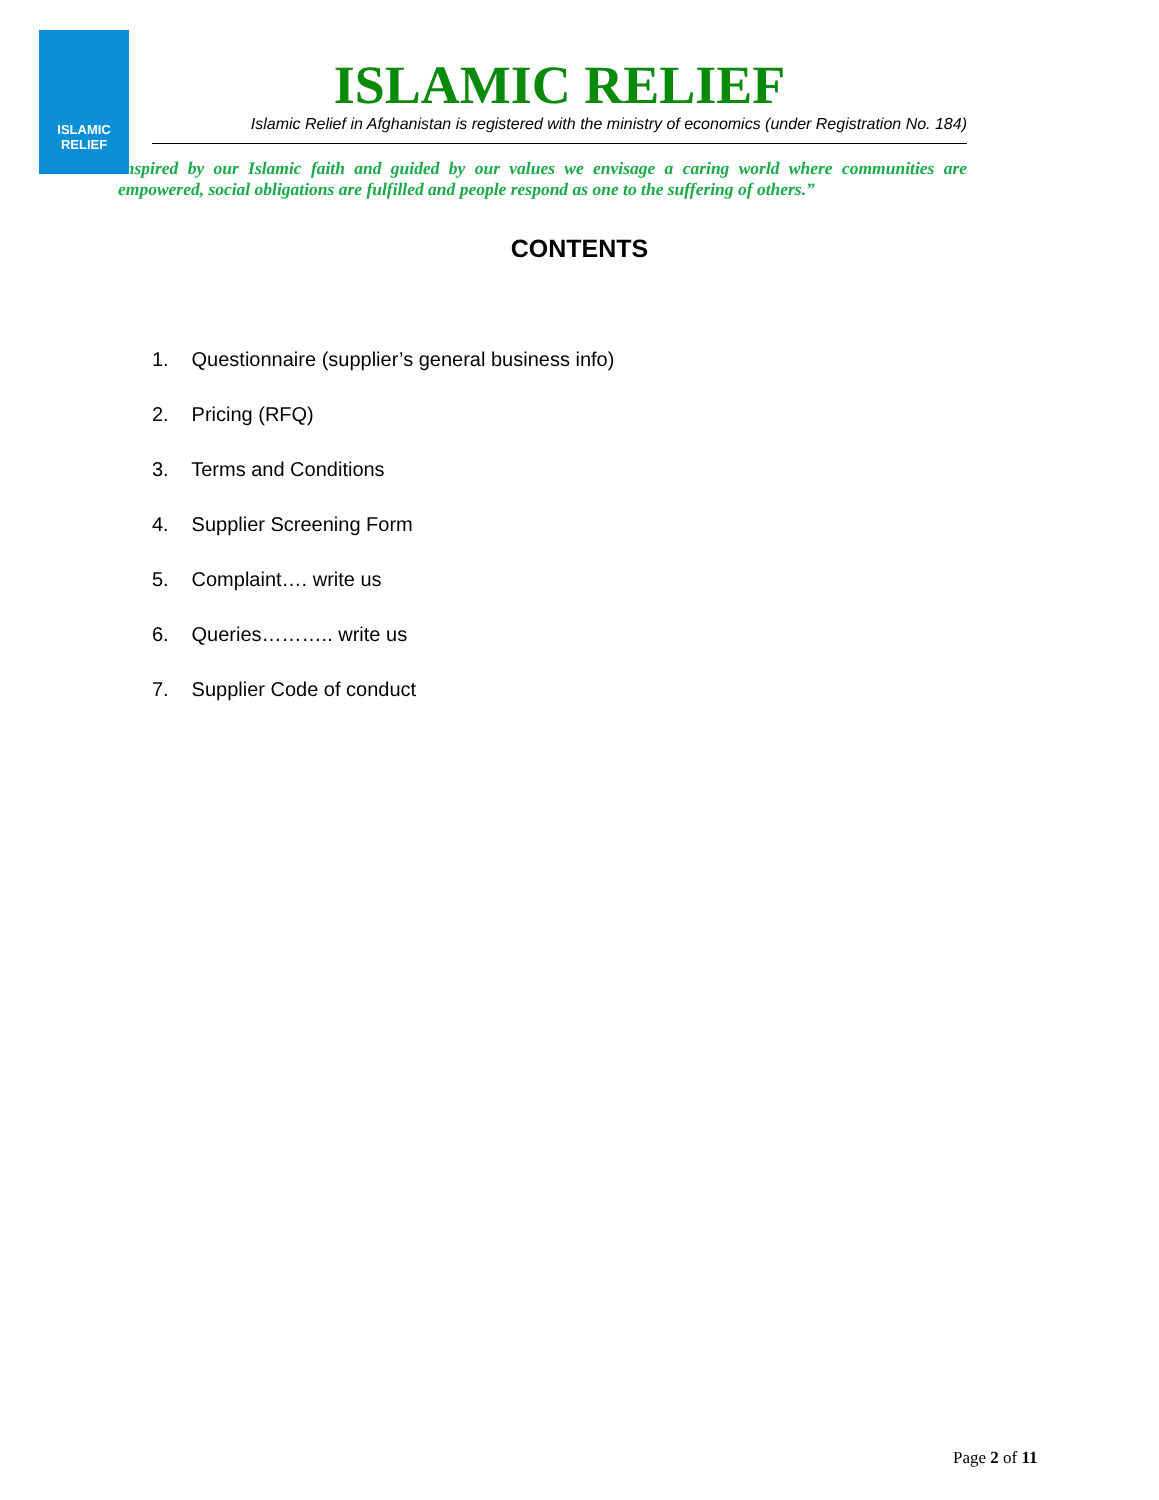ISLAMIC
RELIEF
ISLAMIC RELIEF
Islamic Relief in Afghanistan is registered with the ministry of economics (under Registration No. 184)
Inspired by our Islamic faith and guided by our values we envisage a caring world where communities are empowered, social obligations are fulfilled and people respond as one to the suffering of others.”
CONTENTS
1. Questionnaire (supplier’s general business info)
2. Pricing (RFQ)
3. Terms and Conditions
4. Supplier Screening Form
5. Complaint…. write us
6. Queries……….. write us
7. Supplier Code of conduct
Page 2 of 11